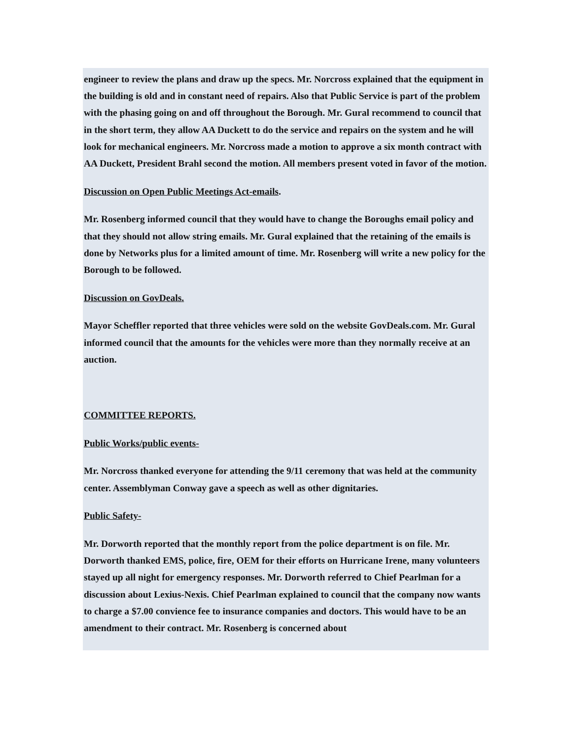engineer to review the plans and draw up the specs. Mr. Norcross explained that the equipment in the building is old and in constant need of repairs. Also that Public Service is part of the problem with the phasing going on and off throughout the Borough. Mr. Gural recommend to council that in the short term, they allow AA Duckett to do the service and repairs on the system and he will look for mechanical engineers. Mr. Norcross made a motion to approve a six month contract with AA Duckett, President Brahl second the motion. All members present voted in favor of the motion.
Discussion on Open Public Meetings Act-emails.
Mr. Rosenberg informed council that they would have to change the Boroughs email policy and that they should not allow string emails. Mr. Gural explained that the retaining of the emails is done by Networks plus for a limited amount of time. Mr. Rosenberg will write a new policy for the Borough to be followed.
Discussion on GovDeals.
Mayor Scheffler reported that three vehicles were sold on the website GovDeals.com. Mr. Gural informed council that the amounts for the vehicles were more than they normally receive at an auction.
COMMITTEE REPORTS.
Public Works/public events-
Mr. Norcross thanked everyone for attending the 9/11 ceremony that was held at the community center. Assemblyman Conway gave a speech as well as other dignitaries.
Public Safety-
Mr. Dorworth reported that the monthly report from the police department is on file. Mr. Dorworth thanked EMS, police, fire, OEM for their efforts on Hurricane Irene, many volunteers stayed up all night for emergency responses. Mr. Dorworth referred to Chief Pearlman for a discussion about Lexius-Nexis. Chief Pearlman explained to council that the company now wants to charge a $7.00 convience fee to insurance companies and doctors. This would have to be an amendment to their contract. Mr. Rosenberg is concerned about